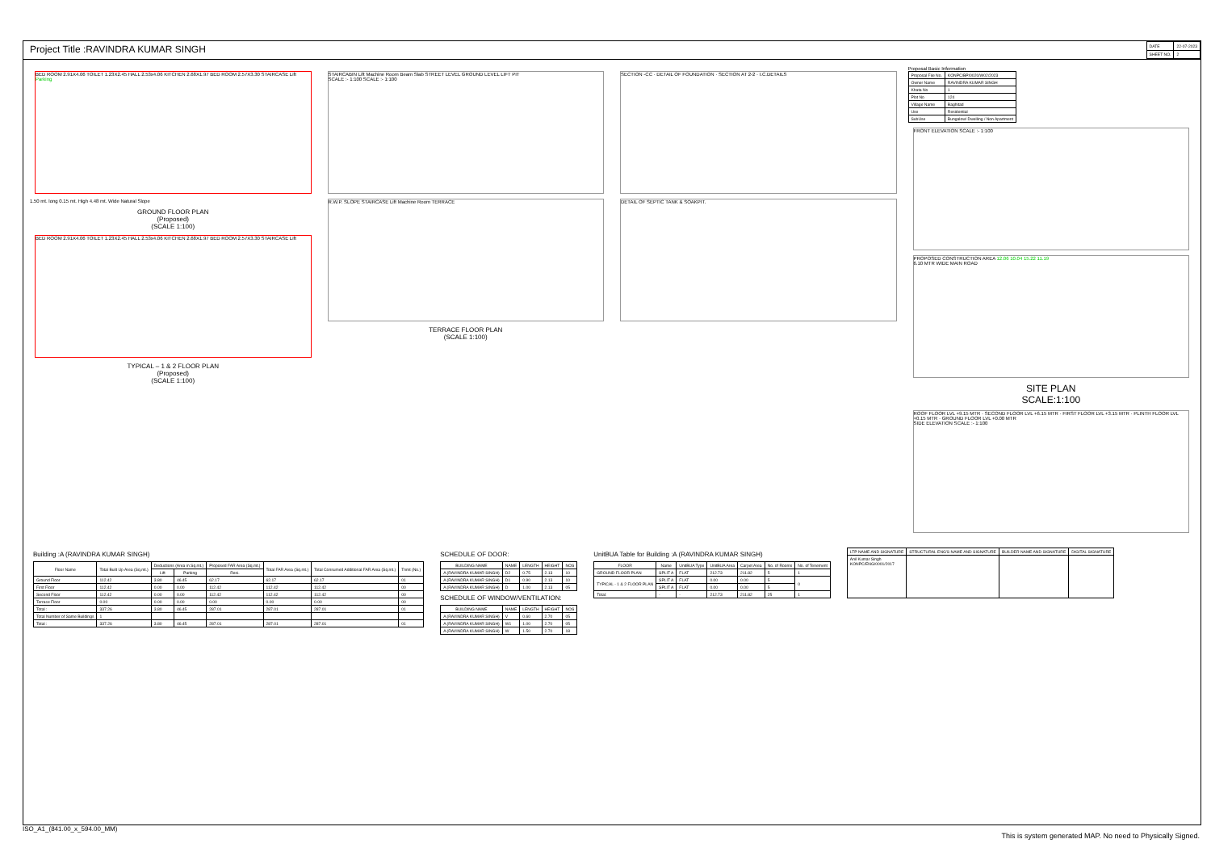Project Title :RAVINDRA KUMAR SINGH
| DATE | 22-07-2023 |
| SHEET NO. | 2 |
BED ROOM 2.91X4.06 TOILET 1.23X2.45 HALL 2.53x4.06 KITCHEN 2.68X1.97 BED ROOM 2.57X3.30 STAIRCASE Lift Parking
1.50 mt. long 0.15 mt. High 4.48 mt. Wide Natural Slope
GROUND FLOOR PLAN
(Proposed)
(SCALE 1:100)
BED ROOM 2.91X4.06 TOILET 1.23X2.45 HALL 2.53x4.06 KITCHEN 2.68X1.97 BED ROOM 2.57X3.30 STAIRCASE Lift
TYPICAL – 1 & 2 FLOOR PLAN
(Proposed)
(SCALE 1:100)
STAIRCABIN Lift Machine Room Beam Slab STREET LEVEL GROUND LEVEL LIFT PIT
SCALE :- 1:100 SCALE :- 1:100
R.W.P. SLOPE STAIRCASE Lift Machine Room TERRACE
TERRACE FLOOR PLAN
(SCALE 1:100)
SECTION -CC · DETAIL OF FOUNDATION · SECTION AT 2-2 · I.C.DETAILS
DETAIL OF SEPTIC TANK & SOAKPIT.
Proposal Basic Information
| Proposal File No. | KONPC/BP/0020/W02/2023 |
| Owner Name | RAVINDRA KUMAR SINGH |
| Khata No | 1 |
| Plot No | 124 |
| Village Name | Baghitad |
| Use | Residential |
| SubUse | Bungalow/ Dwelling / Non Apartment |
FRONT ELEVATION SCALE :- 1:100
PROPOSED CONSTRUCTION AREA 12.06 10.04 15.22 11.19
6.10 MTR WIDE MAIN ROAD
SITE PLAN
SCALE:1:100
ROOF FLOOR LVL +9.15 MTR · SECOND FLOOR LVL +6.15 MTR · FIRST FLOOR LVL +3.15 MTR · PLINTH FLOOR LVL +0.15 MTR · GROUND FLOOR LVL +0.00 MTR
SIDE ELEVATION SCALE :- 1:100
Building :A (RAVINDRA KUMAR SINGH)
| Floor Name | Total Built Up Area (Sq.mt.) | Deductions (Area in Sq.mt.) | | Proposed FAR Area (Sq.mt.) | Total FAR Area (Sq.mt.) | Total Consumed Additional FAR Area (Sq.mt.) | Tnmt (No.) |
| --- | --- | --- | --- | --- | --- | --- | --- |
| | | Lift | Parking | Resi. | | | |
| Ground Floor | 112.42 | 3.80 | 46.45 | 62.17 | 62.17 | 62.17 | 01 |
| First Floor | 112.42 | 0.00 | 0.00 | 112.42 | 112.42 | 112.42 | 00 |
| Second Floor | 112.42 | 0.00 | 0.00 | 112.42 | 112.42 | 112.42 | 00 |
| Terrace Floor | 0.00 | 0.00 | 0.00 | 0.00 | 0.00 | 0.00 | 00 |
| Total : | 337.26 | 3.80 | 46.45 | 287.01 | 287.01 | 287.01 | 01 |
| Total Number of Same Buildings | 1 | | | | | | |
| Total : | 337.26 | 3.80 | 46.45 | 287.01 | 287.01 | 287.01 | 01 |
SCHEDULE OF DOOR:
| BUILDING NAME | NAME | LENGTH | HEIGHT | NOS |
| --- | --- | --- | --- | --- |
| A (RAVINDRA KUMAR SINGH) | D2 | 0.75 | 2.13 | 10 |
| A (RAVINDRA KUMAR SINGH) | D1 | 0.90 | 2.13 | 10 |
| A (RAVINDRA KUMAR SINGH) | D | 1.00 | 2.13 | 05 |
SCHEDULE OF WINDOW/VENTILATION:
| BUILDING NAME | NAME | LENGTH | HEIGHT | NOS |
| --- | --- | --- | --- | --- |
| A (RAVINDRA KUMAR SINGH) | V | 0.60 | 2.70 | 05 |
| A (RAVINDRA KUMAR SINGH) | W1 | 1.00 | 2.70 | 05 |
| A (RAVINDRA KUMAR SINGH) | W | 1.50 | 2.70 | 18 |
UnitBUA Table for Building :A (RAVINDRA KUMAR SINGH)
| FLOOR | Name | UnitBUA Type | UnitBUA Area | Carpet Area | No. of Rooms | No. of Tenement |
| --- | --- | --- | --- | --- | --- | --- |
| GROUND FLOOR PLAN | SPLIT A | FLAT | 212.73 | 211.82 | 5 | 1 |
| TYPICAL - 1 & 2 FLOOR PLAN | SPLIT A | FLAT | 0.00 | 0.00 | 5 | 0 |
| | SPLIT A | FLAT | 0.00 | 0.00 | 5 | |
| Total: | - | - | 212.73 | 211.82 | 25 | 1 |
| LTP NAME AND SIGNATURE | STRUCTURAL ENG'S NAME AND SIGNATURE | BUILDER NAME AND SIGNATURE | DIGITAL SIGNATURE |
| --- | --- | --- | --- |
| Anil Kumar Singh KONPC/ENG/0001/2017 | | | |
ISO_A1_(841.00_x_594.00_MM)
This is system generated MAP. No need to Physically Signed.